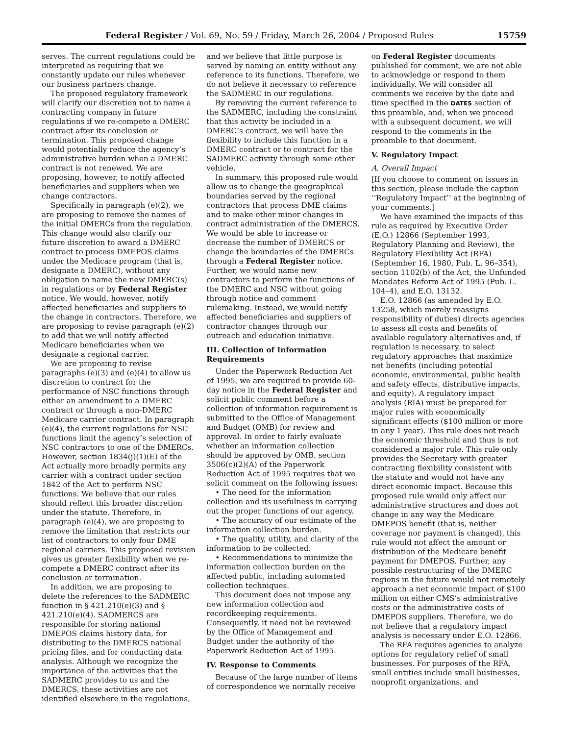Federal Register / Vol. 69, No. 59 / Friday, March 26, 2004 / Proposed Rules 15759
serves. The current regulations could be interpreted as requiring that we constantly update our rules whenever our business partners change.
The proposed regulatory framework will clarify our discretion not to name a contracting company in future regulations if we re-compete a DMERC contract after its conclusion or termination. This proposed change would potentially reduce the agency’s administrative burden when a DMERC contract is not renewed. We are proposing, however, to notify affected beneficiaries and suppliers when we change contractors.
Specifically in paragraph (e)(2), we are proposing to remove the names of the initial DMERCs from the regulation. This change would also clarify our future discretion to award a DMERC contract to process DMEPOS claims under the Medicare program (that is, designate a DMERC), without any obligation to name the new DMERC(s) in regulations or by Federal Register notice. We would, however, notify affected beneficiaries and suppliers to the change in contractors. Therefore, we are proposing to revise paragraph (e)(2) to add that we will notify affected Medicare beneficiaries when we designate a regional carrier.
We are proposing to revise paragraphs (e)(3) and (e)(4) to allow us discretion to contract for the performance of NSC functions through either an amendment to a DMERC contract or through a non-DMERC Medicare carrier contract. In paragraph (e)(4), the current regulations for NSC functions limit the agency’s selection of NSC contractors to one of the DMERCs. However, section 1834(j)(1)(E) of the Act actually more broadly permits any carrier with a contract under section 1842 of the Act to perform NSC functions. We believe that our rules should reflect this broader discretion under the statute. Therefore, in paragraph (e)(4), we are proposing to remove the limitation that restricts our list of contractors to only four DME regional carriers. This proposed revision gives us greater flexibility when we re-compete a DMERC contract after its conclusion or termination.
In addition, we are proposing to delete the references to the SADMERC function in § 421.210(e)(3) and § 421.210(e)(4). SADMERCS are responsible for storing national DMEPOS claims history data, for distributing to the DMERCS national pricing files, and for conducting data analysis. Although we recognize the importance of the activities that the SADMERC provides to us and the DMERCS, these activities are not identified elsewhere in the regulations,
and we believe that little purpose is served by naming an entity without any reference to its functions. Therefore, we do not believe it necessary to reference the SADMERC in our regulations.
By removing the current reference to the SADMERC, including the constraint that this activity be included in a DMERC’s contract, we will have the flexibility to include this function in a DMERC contract or to contract for the SADMERC activity through some other vehicle.
In summary, this proposed rule would allow us to change the geographical boundaries served by the regional contractors that process DME claims and to make other minor changes in contract administration of the DMERCS. We would be able to increase or decrease the number of DMERCS or change the boundaries of the DMERCs through a Federal Register notice. Further, we would name new contractors to perform the functions of the DMERC and NSC without going through notice and comment rulemaking. Instead, we would notify affected beneficiaries and suppliers of contractor changes through our outreach and education initiative.
III. Collection of Information Requirements
Under the Paperwork Reduction Act of 1995, we are required to provide 60-day notice in the Federal Register and solicit public comment before a collection of information requirement is submitted to the Office of Management and Budget (OMB) for review and approval. In order to fairly evaluate whether an information collection should be approved by OMB, section 3506(c)(2)(A) of the Paperwork Reduction Act of 1995 requires that we solicit comment on the following issues:
• The need for the information collection and its usefulness in carrying out the proper functions of our agency.
• The accuracy of our estimate of the information collection burden.
• The quality, utility, and clarity of the information to be collected.
• Recommendations to minimize the information collection burden on the affected public, including automated collection techniques.
This document does not impose any new information collection and recordkeeping requirements. Consequently, it need not be reviewed by the Office of Management and Budget under the authority of the Paperwork Reduction Act of 1995.
IV. Response to Comments
Because of the large number of items of correspondence we normally receive
on Federal Register documents published for comment, we are not able to acknowledge or respond to them individually. We will consider all comments we receive by the date and time specified in the DATES section of this preamble, and, when we proceed with a subsequent document, we will respond to the comments in the preamble to that document.
V. Regulatory Impact
A. Overall Impact
[If you choose to comment on issues in this section, please include the caption ‘‘Regulatory Impact’’ at the beginning of your comments.]
We have examined the impacts of this rule as required by Executive Order (E.O.) 12866 (September 1993, Regulatory Planning and Review), the Regulatory Flexibility Act (RFA) (September 16, 1980, Pub. L. 96–354), section 1102(b) of the Act, the Unfunded Mandates Reform Act of 1995 (Pub. L. 104–4), and E.O. 13132.
E.O. 12866 (as amended by E.O. 13258, which merely reassigns responsibility of duties) directs agencies to assess all costs and benefits of available regulatory alternatives and, if regulation is necessary, to select regulatory approaches that maximize net benefits (including potential economic, environmental, public health and safety effects, distributive impacts, and equity). A regulatory impact analysis (RIA) must be prepared for major rules with economically significant effects ($100 million or more in any 1 year). This rule does not reach the economic threshold and thus is not considered a major rule. This rule only provides the Secretary with greater contracting flexibility consistent with the statute and would not have any direct economic impact. Because this proposed rule would only affect our administrative structures and does not change in any way the Medicare DMEPOS benefit (that is, neither coverage nor payment is changed), this rule would not affect the amount or distribution of the Medicare benefit payment for DMEPOS. Further, any possible restructuring of the DMERC regions in the future would not remotely approach a net economic impact of $100 million on either CMS’s administrative costs or the administrative costs of DMEPOS suppliers. Therefore, we do not believe that a regulatory impact analysis is necessary under E.O. 12866.
The RFA requires agencies to analyze options for regulatory relief of small businesses. For purposes of the RFA, small entities include small businesses, nonprofit organizations, and